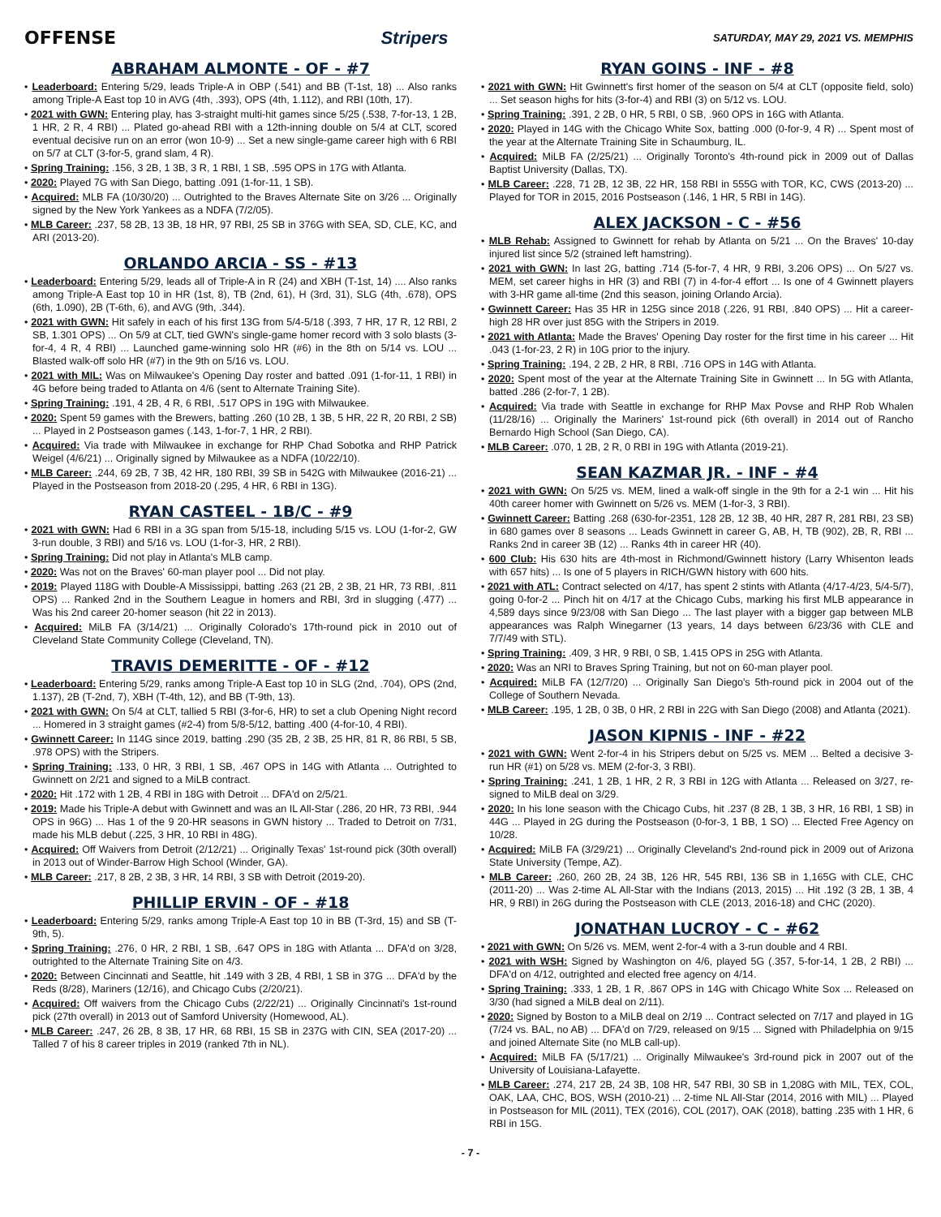OFFENSE Stripers SATURDAY, MAY 29, 2021 VS. MEMPHIS
ABRAHAM ALMONTE - OF - #7
• Leaderboard: Entering 5/29, leads Triple-A in OBP (.541) and BB (T-1st, 18) ... Also ranks among Triple-A East top 10 in AVG (4th, .393), OPS (4th, 1.112), and RBI (10th, 17).
• 2021 with GWN: Entering play, has 3-straight multi-hit games since 5/25 (.538, 7-for-13, 1 2B, 1 HR, 2 R, 4 RBI) ... Plated go-ahead RBI with a 12th-inning double on 5/4 at CLT, scored eventual decisive run on an error (won 10-9) ... Set a new single-game career high with 6 RBI on 5/7 at CLT (3-for-5, grand slam, 4 R).
• Spring Training: .156, 3 2B, 1 3B, 3 R, 1 RBI, 1 SB, .595 OPS in 17G with Atlanta.
• 2020: Played 7G with San Diego, batting .091 (1-for-11, 1 SB).
• Acquired: MLB FA (10/30/20) ... Outrighted to the Braves Alternate Site on 3/26 ... Originally signed by the New York Yankees as a NDFA (7/2/05).
• MLB Career: .237, 58 2B, 13 3B, 18 HR, 97 RBI, 25 SB in 376G with SEA, SD, CLE, KC, and ARI (2013-20).
ORLANDO ARCIA - SS - #13
• Leaderboard: Entering 5/29, leads all of Triple-A in R (24) and XBH (T-1st, 14) .... Also ranks among Triple-A East top 10 in HR (1st, 8), TB (2nd, 61), H (3rd, 31), SLG (4th, .678), OPS (6th, 1.090), 2B (T-6th, 6), and AVG (9th, .344).
• 2021 with GWN: Hit safely in each of his first 13G from 5/4-5/18 (.393, 7 HR, 17 R, 12 RBI, 2 SB, 1.301 OPS) ... On 5/9 at CLT, tied GWN's single-game homer record with 3 solo blasts (3-for-4, 4 R, 4 RBI) ... Launched game-winning solo HR (#6) in the 8th on 5/14 vs. LOU ... Blasted walk-off solo HR (#7) in the 9th on 5/16 vs. LOU.
• 2021 with MIL: Was on Milwaukee's Opening Day roster and batted .091 (1-for-11, 1 RBI) in 4G before being traded to Atlanta on 4/6 (sent to Alternate Training Site).
• Spring Training: .191, 4 2B, 4 R, 6 RBI, .517 OPS in 19G with Milwaukee.
• 2020: Spent 59 games with the Brewers, batting .260 (10 2B, 1 3B, 5 HR, 22 R, 20 RBI, 2 SB) ... Played in 2 Postseason games (.143, 1-for-7, 1 HR, 2 RBI).
• Acquired: Via trade with Milwaukee in exchange for RHP Chad Sobotka and RHP Patrick Weigel (4/6/21) ... Originally signed by Milwaukee as a NDFA (10/22/10).
• MLB Career: .244, 69 2B, 7 3B, 42 HR, 180 RBI, 39 SB in 542G with Milwaukee (2016-21) ... Played in the Postseason from 2018-20 (.295, 4 HR, 6 RBI in 13G).
RYAN CASTEEL - 1B/C - #9
• 2021 with GWN: Had 6 RBI in a 3G span from 5/15-18, including 5/15 vs. LOU (1-for-2, GW 3-run double, 3 RBI) and 5/16 vs. LOU (1-for-3, HR, 2 RBI).
• Spring Training: Did not play in Atlanta's MLB camp.
• 2020: Was not on the Braves' 60-man player pool ... Did not play.
• 2019: Played 118G with Double-A Mississippi, batting .263 (21 2B, 2 3B, 21 HR, 73 RBI, .811 OPS) ... Ranked 2nd in the Southern League in homers and RBI, 3rd in slugging (.477) ... Was his 2nd career 20-homer season (hit 22 in 2013).
• Acquired: MiLB FA (3/14/21) ... Originally Colorado's 17th-round pick in 2010 out of Cleveland State Community College (Cleveland, TN).
TRAVIS DEMERITTE - OF - #12
• Leaderboard: Entering 5/29, ranks among Triple-A East top 10 in SLG (2nd, .704), OPS (2nd, 1.137), 2B (T-2nd, 7), XBH (T-4th, 12), and BB (T-9th, 13).
• 2021 with GWN: On 5/4 at CLT, tallied 5 RBI (3-for-6, HR) to set a club Opening Night record ... Homered in 3 straight games (#2-4) from 5/8-5/12, batting .400 (4-for-10, 4 RBI).
• Gwinnett Career: In 114G since 2019, batting .290 (35 2B, 2 3B, 25 HR, 81 R, 86 RBI, 5 SB, .978 OPS) with the Stripers.
• Spring Training: .133, 0 HR, 3 RBI, 1 SB, .467 OPS in 14G with Atlanta ... Outrighted to Gwinnett on 2/21 and signed to a MiLB contract.
• 2020: Hit .172 with 1 2B, 4 RBI in 18G with Detroit ... DFA'd on 2/5/21.
• 2019: Made his Triple-A debut with Gwinnett and was an IL All-Star (.286, 20 HR, 73 RBI, .944 OPS in 96G) ... Has 1 of the 9 20-HR seasons in GWN history ... Traded to Detroit on 7/31, made his MLB debut (.225, 3 HR, 10 RBI in 48G).
• Acquired: Off Waivers from Detroit (2/12/21) ... Originally Texas' 1st-round pick (30th overall) in 2013 out of Winder-Barrow High School (Winder, GA).
• MLB Career: .217, 8 2B, 2 3B, 3 HR, 14 RBI, 3 SB with Detroit (2019-20).
PHILLIP ERVIN - OF - #18
• Leaderboard: Entering 5/29, ranks among Triple-A East top 10 in BB (T-3rd, 15) and SB (T-9th, 5).
• Spring Training: .276, 0 HR, 2 RBI, 1 SB, .647 OPS in 18G with Atlanta ... DFA'd on 3/28, outrighted to the Alternate Training Site on 4/3.
• 2020: Between Cincinnati and Seattle, hit .149 with 3 2B, 4 RBI, 1 SB in 37G ... DFA'd by the Reds (8/28), Mariners (12/16), and Chicago Cubs (2/20/21).
• Acquired: Off waivers from the Chicago Cubs (2/22/21) ... Originally Cincinnati's 1st-round pick (27th overall) in 2013 out of Samford University (Homewood, AL).
• MLB Career: .247, 26 2B, 8 3B, 17 HR, 68 RBI, 15 SB in 237G with CIN, SEA (2017-20) ... Talled 7 of his 8 career triples in 2019 (ranked 7th in NL).
RYAN GOINS - INF - #8
• 2021 with GWN: Hit Gwinnett's first homer of the season on 5/4 at CLT (opposite field, solo) ... Set season highs for hits (3-for-4) and RBI (3) on 5/12 vs. LOU.
• Spring Training: .391, 2 2B, 0 HR, 5 RBI, 0 SB, .960 OPS in 16G with Atlanta.
• 2020: Played in 14G with the Chicago White Sox, batting .000 (0-for-9, 4 R) ... Spent most of the year at the Alternate Training Site in Schaumburg, IL.
• Acquired: MiLB FA (2/25/21) ... Originally Toronto's 4th-round pick in 2009 out of Dallas Baptist University (Dallas, TX).
• MLB Career: .228, 71 2B, 12 3B, 22 HR, 158 RBI in 555G with TOR, KC, CWS (2013-20) ... Played for TOR in 2015, 2016 Postseason (.146, 1 HR, 5 RBI in 14G).
ALEX JACKSON - C - #56
• MLB Rehab: Assigned to Gwinnett for rehab by Atlanta on 5/21 ... On the Braves' 10-day injured list since 5/2 (strained left hamstring).
• 2021 with GWN: In last 2G, batting .714 (5-for-7, 4 HR, 9 RBI, 3.206 OPS) ... On 5/27 vs. MEM, set career highs in HR (3) and RBI (7) in 4-for-4 effort ... Is one of 4 Gwinnett players with 3-HR game all-time (2nd this season, joining Orlando Arcia).
• Gwinnett Career: Has 35 HR in 125G since 2018 (.226, 91 RBI, .840 OPS) ... Hit a career-high 28 HR over just 85G with the Stripers in 2019.
• 2021 with Atlanta: Made the Braves' Opening Day roster for the first time in his career ... Hit .043 (1-for-23, 2 R) in 10G prior to the injury.
• Spring Training: .194, 2 2B, 2 HR, 8 RBI, .716 OPS in 14G with Atlanta.
• 2020: Spent most of the year at the Alternate Training Site in Gwinnett ... In 5G with Atlanta, batted .286 (2-for-7, 1 2B).
• Acquired: Via trade with Seattle in exchange for RHP Max Povse and RHP Rob Whalen (11/28/16) ... Originally the Mariners' 1st-round pick (6th overall) in 2014 out of Rancho Bernardo High School (San Diego, CA).
• MLB Career: .070, 1 2B, 2 R, 0 RBI in 19G with Atlanta (2019-21).
SEAN KAZMAR JR. - INF - #4
• 2021 with GWN: On 5/25 vs. MEM, lined a walk-off single in the 9th for a 2-1 win ... Hit his 40th career homer with Gwinnett on 5/26 vs. MEM (1-for-3, 3 RBI).
• Gwinnett Career: Batting .268 (630-for-2351, 128 2B, 12 3B, 40 HR, 287 R, 281 RBI, 23 SB) in 680 games over 8 seasons ... Leads Gwinnett in career G, AB, H, TB (902), 2B, R, RBI ... Ranks 2nd in career 3B (12) ... Ranks 4th in career HR (40).
• 600 Club: His 630 hits are 4th-most in Richmond/Gwinnett history (Larry Whisenton leads with 657 hits) ... Is one of 5 players in RICH/GWN history with 600 hits.
• 2021 with ATL: Contract selected on 4/17, has spent 2 stints with Atlanta (4/17-4/23, 5/4-5/7), going 0-for-2 ... Pinch hit on 4/17 at the Chicago Cubs, marking his first MLB appearance in 4,589 days since 9/23/08 with San Diego ... The last player with a bigger gap between MLB appearances was Ralph Winegarner (13 years, 14 days between 6/23/36 with CLE and 7/7/49 with STL).
• Spring Training: .409, 3 HR, 9 RBI, 0 SB, 1.415 OPS in 25G with Atlanta.
• 2020: Was an NRI to Braves Spring Training, but not on 60-man player pool.
• Acquired: MiLB FA (12/7/20) ... Originally San Diego's 5th-round pick in 2004 out of the College of Southern Nevada.
• MLB Career: .195, 1 2B, 0 3B, 0 HR, 2 RBI in 22G with San Diego (2008) and Atlanta (2021).
JASON KIPNIS - INF - #22
• 2021 with GWN: Went 2-for-4 in his Stripers debut on 5/25 vs. MEM ... Belted a decisive 3-run HR (#1) on 5/28 vs. MEM (2-for-3, 3 RBI).
• Spring Training: .241, 1 2B, 1 HR, 2 R, 3 RBI in 12G with Atlanta ... Released on 3/27, re-signed to MiLB deal on 3/29.
• 2020: In his lone season with the Chicago Cubs, hit .237 (8 2B, 1 3B, 3 HR, 16 RBI, 1 SB) in 44G ... Played in 2G during the Postseason (0-for-3, 1 BB, 1 SO) ... Elected Free Agency on 10/28.
• Acquired: MiLB FA (3/29/21) ... Originally Cleveland's 2nd-round pick in 2009 out of Arizona State University (Tempe, AZ).
• MLB Career: .260, 260 2B, 24 3B, 126 HR, 545 RBI, 136 SB in 1,165G with CLE, CHC (2011-20) ... Was 2-time AL All-Star with the Indians (2013, 2015) ... Hit .192 (3 2B, 1 3B, 4 HR, 9 RBI) in 26G during the Postseason with CLE (2013, 2016-18) and CHC (2020).
JONATHAN LUCROY - C - #62
• 2021 with GWN: On 5/26 vs. MEM, went 2-for-4 with a 3-run double and 4 RBI.
• 2021 with WSH: Signed by Washington on 4/6, played 5G (.357, 5-for-14, 1 2B, 2 RBI) ... DFA'd on 4/12, outrighted and elected free agency on 4/14.
• Spring Training: .333, 1 2B, 1 R, .867 OPS in 14G with Chicago White Sox ... Released on 3/30 (had signed a MiLB deal on 2/11).
• 2020: Signed by Boston to a MiLB deal on 2/19 ... Contract selected on 7/17 and played in 1G (7/24 vs. BAL, no AB) ... DFA'd on 7/29, released on 9/15 ... Signed with Philadelphia on 9/15 and joined Alternate Site (no MLB call-up).
• Acquired: MiLB FA (5/17/21) ... Originally Milwaukee's 3rd-round pick in 2007 out of the University of Louisiana-Lafayette.
• MLB Career: .274, 217 2B, 24 3B, 108 HR, 547 RBI, 30 SB in 1,208G with MIL, TEX, COL, OAK, LAA, CHC, BOS, WSH (2010-21) ... 2-time NL All-Star (2014, 2016 with MIL) ... Played in Postseason for MIL (2011), TEX (2016), COL (2017), OAK (2018), batting .235 with 1 HR, 6 RBI in 15G.
- 7 -